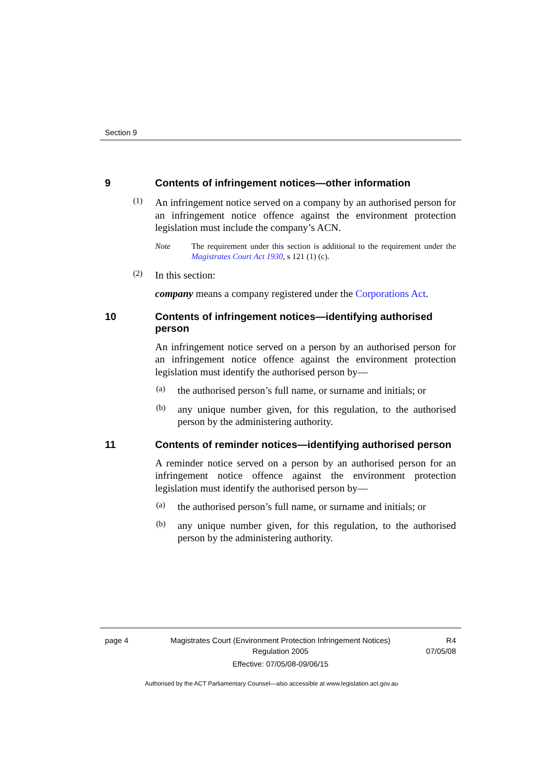Section 9
9 Contents of infringement notices—other information
(1)
An infringement notice served on a company by an authorised person for an infringement notice offence against the environment protection legislation must include the company’s ACN.
Note
The requirement under this section is additional to the requirement under the Magistrates Court Act 1930, s 121 (1) (c).
(2)
In this section:
company means a company registered under the Corporations Act.
10 Contents of infringement notices—identifying authorised person
An infringement notice served on a person by an authorised person for an infringement notice offence against the environment protection legislation must identify the authorised person by—
(a)
the authorised person’s full name, or surname and initials; or
(b)
any unique number given, for this regulation, to the authorised person by the administering authority.
11 Contents of reminder notices—identifying authorised person
A reminder notice served on a person by an authorised person for an infringement notice offence against the environment protection legislation must identify the authorised person by—
(a)
the authorised person’s full name, or surname and initials; or
(b)
any unique number given, for this regulation, to the authorised person by the administering authority.
page 4 Magistrates Court (Environment Protection Infringement Notices) Regulation 2005
Effective: 07/05/08-09/06/15
R4
07/05/08
Authorised by the ACT Parliamentary Counsel—also accessible at www.legislation.act.gov.au